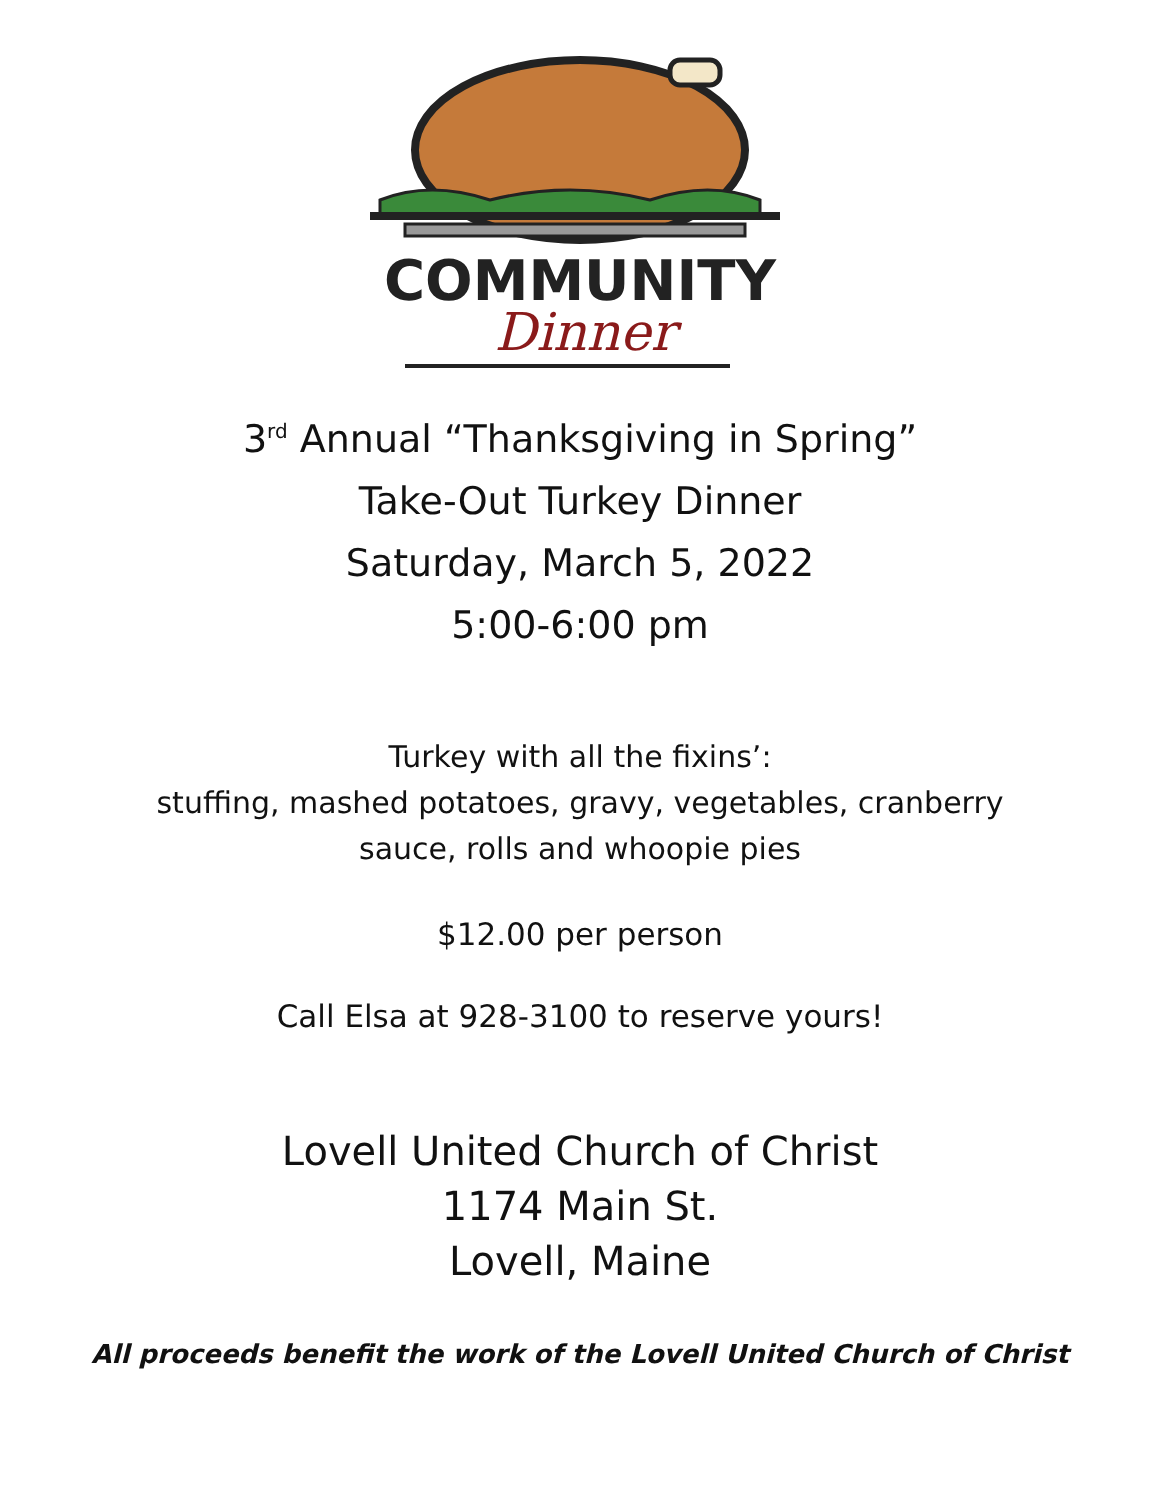COMMUNITY
Dinner
3<sup>rd</sup> Annual “Thanksgiving in Spring”
Take-Out Turkey Dinner
Saturday, March 5, 2022
5:00-6:00 pm
Turkey with all the fixins’:
stuffing, mashed potatoes, gravy, vegetables, cranberry
sauce, rolls and whoopie pies
$12.00 per person
Call Elsa at 928-3100 to reserve yours!
Lovell United Church of Christ
1174 Main St.
Lovell, Maine
All proceeds benefit the work of the Lovell United Church of Christ